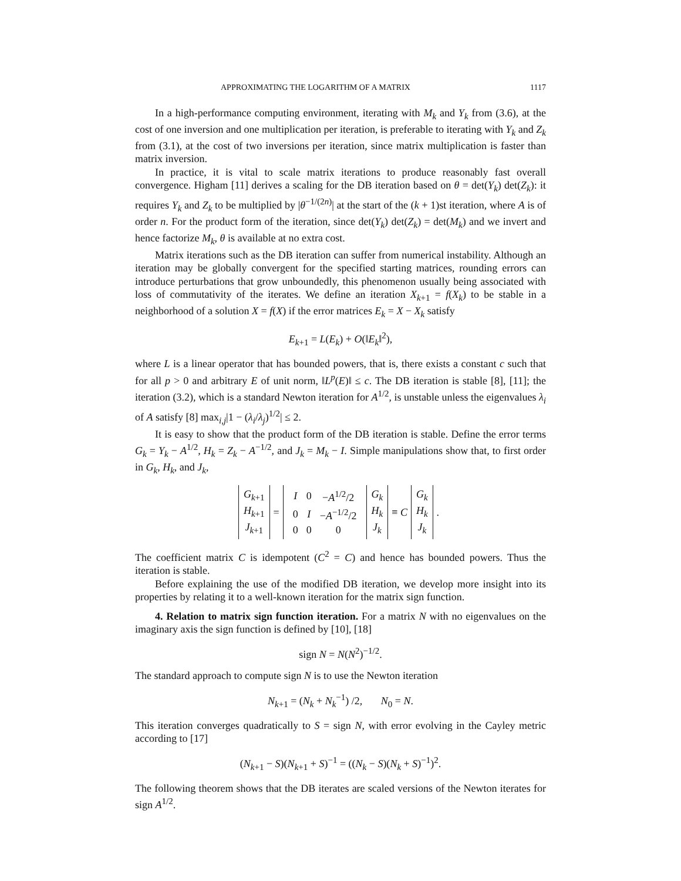APPROXIMATING THE LOGARITHM OF A MATRIX 1117
In a high-performance computing environment, iterating with M<sub>k</sub> and Y<sub>k</sub> from (3.6), at the cost of one inversion and one multiplication per iteration, is preferable to iterating with Y<sub>k</sub> and Z<sub>k</sub> from (3.1), at the cost of two inversions per iteration, since matrix multiplication is faster than matrix inversion.
In practice, it is vital to scale matrix iterations to produce reasonably fast overall convergence. Higham [11] derives a scaling for the DB iteration based on θ = det(Y<sub>k</sub>) det(Z<sub>k</sub>): it requires Y<sub>k</sub> and Z<sub>k</sub> to be multiplied by |θ<sup>−1/(2n)</sup>| at the start of the (k + 1)st iteration, where A is of order n. For the product form of the iteration, since det(Y<sub>k</sub>) det(Z<sub>k</sub>) = det(M<sub>k</sub>) and we invert and hence factorize M<sub>k</sub>, θ is available at no extra cost.
Matrix iterations such as the DB iteration can suffer from numerical instability. Although an iteration may be globally convergent for the specified starting matrices, rounding errors can introduce perturbations that grow unboundedly, this phenomenon usually being associated with loss of commutativity of the iterates. We define an iteration X<sub>k+1</sub> = f(X<sub>k</sub>) to be stable in a neighborhood of a solution X = f(X) if the error matrices E<sub>k</sub> = X − X<sub>k</sub> satisfy
E<sub>k+1</sub> = L(E<sub>k</sub>) + O(‖E<sub>k</sub>‖<sup>2</sup>),
where L is a linear operator that has bounded powers, that is, there exists a constant c such that for all p > 0 and arbitrary E of unit norm, ‖L<sup>p</sup>(E)‖ ≤ c. The DB iteration is stable [8], [11]; the iteration (3.2), which is a standard Newton iteration for A<sup>1/2</sup>, is unstable unless the eigenvalues λ<sub>i</sub> of A satisfy [8] max<sub>i,j</sub>|1 − (λ<sub>i</sub>/λ<sub>j</sub>)<sup>1/2</sup>| ≤ 2.
It is easy to show that the product form of the DB iteration is stable. Define the error terms G<sub>k</sub> = Y<sub>k</sub> − A<sup>1/2</sup>, H<sub>k</sub> = Z<sub>k</sub> − A<sup>−1/2</sup>, and J<sub>k</sub> = M<sub>k</sub> − I. Simple manipulations show that, to first order in G<sub>k</sub>, H<sub>k</sub>, and J<sub>k</sub>,
| G<sub>k+1</sub> H<sub>k+1</sub> J<sub>k+1</sub> | = | / I / 0 / − A<sup>1/2</sup>/2 / / 0 / I / − A<sup>−1/2</sup>/2 / / 0 / 0 / 0 / | G<sub>k</sub> H<sub>k</sub> J<sub>k</sub> | ≡ C | G<sub>k</sub> H<sub>k</sub> J<sub>k</sub> | . |
The coefficient matrix C is idempotent (C<sup>2</sup> = C) and hence has bounded powers. Thus the iteration is stable.
Before explaining the use of the modified DB iteration, we develop more insight into its properties by relating it to a well-known iteration for the matrix sign function.
4. Relation to matrix sign function iteration. For a matrix N with no eigenvalues on the imaginary axis the sign function is defined by [10], [18]
sign N = N(N<sup>2</sup>)<sup>−1/2</sup>.
The standard approach to compute sign N is to use the Newton iteration
N<sub>k+1</sub> = (N<sub>k</sub> + N<sub>k</sub><sup>−1</sup>) /2, N<sub>0</sub> = N.
This iteration converges quadratically to S = sign N, with error evolving in the Cayley metric according to [17]
(N<sub>k+1</sub> − S)(N<sub>k+1</sub> + S)<sup>−1</sup> = ((N<sub>k</sub> − S)(N<sub>k</sub> + S)<sup>−1</sup>)<sup>2</sup>.
The following theorem shows that the DB iterates are scaled versions of the Newton iterates for sign A<sup>1/2</sup>.